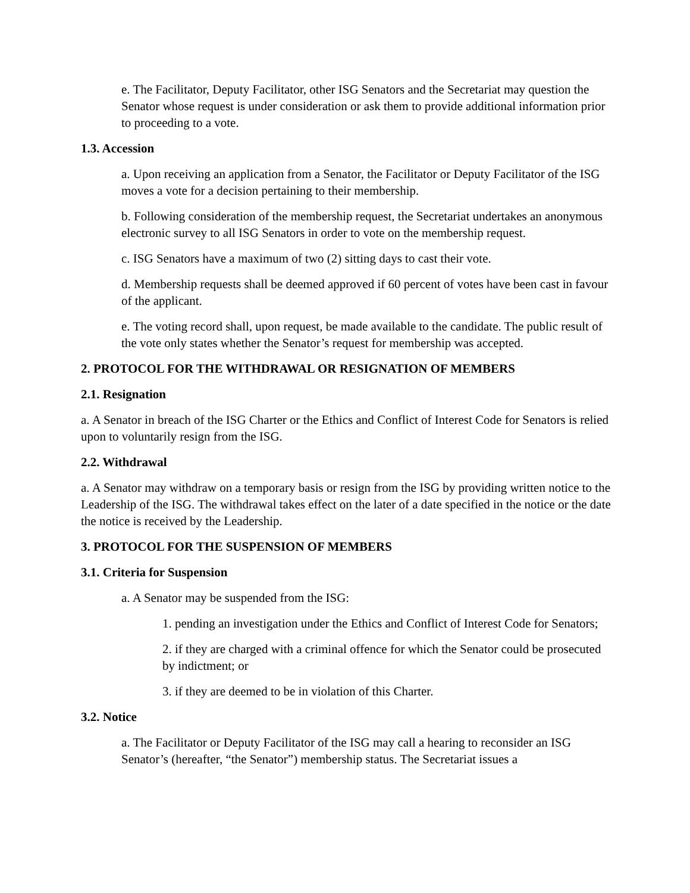e. The Facilitator, Deputy Facilitator, other ISG Senators and the Secretariat may question the Senator whose request is under consideration or ask them to provide additional information prior to proceeding to a vote.
1.3. Accession
a. Upon receiving an application from a Senator, the Facilitator or Deputy Facilitator of the ISG moves a vote for a decision pertaining to their membership.
b. Following consideration of the membership request, the Secretariat undertakes an anonymous electronic survey to all ISG Senators in order to vote on the membership request.
c. ISG Senators have a maximum of two (2) sitting days to cast their vote.
d. Membership requests shall be deemed approved if 60 percent of votes have been cast in favour of the applicant.
e. The voting record shall, upon request, be made available to the candidate. The public result of the vote only states whether the Senator’s request for membership was accepted.
2. PROTOCOL FOR THE WITHDRAWAL OR RESIGNATION OF MEMBERS
2.1. Resignation
a. A Senator in breach of the ISG Charter or the Ethics and Conflict of Interest Code for Senators is relied upon to voluntarily resign from the ISG.
2.2. Withdrawal
a. A Senator may withdraw on a temporary basis or resign from the ISG by providing written notice to the Leadership of the ISG. The withdrawal takes effect on the later of a date specified in the notice or the date the notice is received by the Leadership.
3. PROTOCOL FOR THE SUSPENSION OF MEMBERS
3.1. Criteria for Suspension
a. A Senator may be suspended from the ISG:
1. pending an investigation under the Ethics and Conflict of Interest Code for Senators;
2. if they are charged with a criminal offence for which the Senator could be prosecuted by indictment; or
3. if they are deemed to be in violation of this Charter.
3.2. Notice
a. The Facilitator or Deputy Facilitator of the ISG may call a hearing to reconsider an ISG Senator’s (hereafter, “the Senator”) membership status. The Secretariat issues a